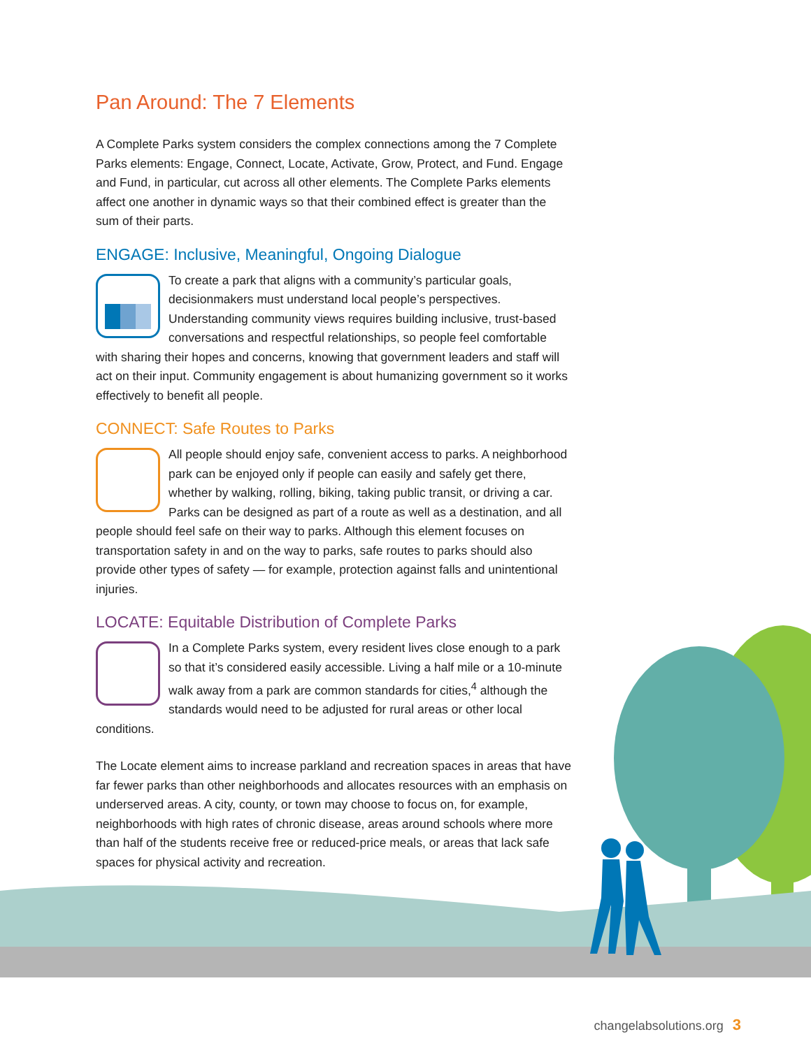Pan Around: The 7 Elements
A Complete Parks system considers the complex connections among the 7 Complete Parks elements: Engage, Connect, Locate, Activate, Grow, Protect, and Fund. Engage and Fund, in particular, cut across all other elements. The Complete Parks elements affect one another in dynamic ways so that their combined effect is greater than the sum of their parts.
ENGAGE: Inclusive, Meaningful, Ongoing Dialogue
To create a park that aligns with a community’s particular goals, decisionmakers must understand local people’s perspectives. Understanding community views requires building inclusive, trust-based conversations and respectful relationships, so people feel comfortable with sharing their hopes and concerns, knowing that government leaders and staff will act on their input. Community engagement is about humanizing government so it works effectively to benefit all people.
CONNECT: Safe Routes to Parks
All people should enjoy safe, convenient access to parks. A neighborhood park can be enjoyed only if people can easily and safely get there, whether by walking, rolling, biking, taking public transit, or driving a car. Parks can be designed as part of a route as well as a destination, and all people should feel safe on their way to parks. Although this element focuses on transportation safety in and on the way to parks, safe routes to parks should also provide other types of safety — for example, protection against falls and unintentional injuries.
LOCATE: Equitable Distribution of Complete Parks
In a Complete Parks system, every resident lives close enough to a park so that it’s considered easily accessible. Living a half mile or a 10-minute walk away from a park are common standards for cities,<sup>4</sup> although the standards would need to be adjusted for rural areas or other local conditions.
The Locate element aims to increase parkland and recreation spaces in areas that have far fewer parks than other neighborhoods and allocates resources with an emphasis on underserved areas. A city, county, or town may choose to focus on, for example, neighborhoods with high rates of chronic disease, areas around schools where more than half of the students receive free or reduced-price meals, or areas that lack safe spaces for physical activity and recreation.
changelabsolutions.org 3